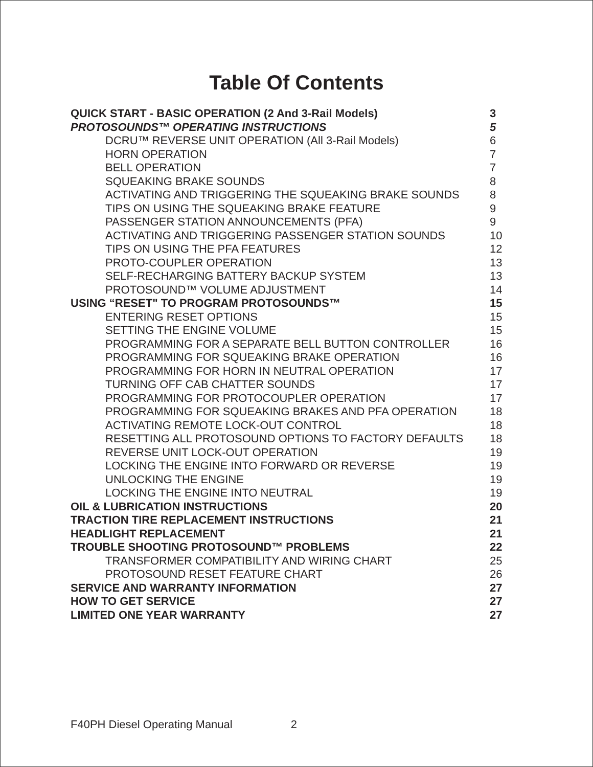Table Of Contents
QUICK START - BASIC OPERATION (2 And 3-Rail Models) 3
PROTOSOUNDS™ OPERATING INSTRUCTIONS 5
DCRU™ REVERSE UNIT OPERATION (All 3-Rail Models) 6
HORN OPERATION 7
BELL OPERATION 7
SQUEAKING BRAKE SOUNDS 8
ACTIVATING AND TRIGGERING THE SQUEAKING BRAKE SOUNDS 8
TIPS ON USING THE SQUEAKING BRAKE FEATURE 9
PASSENGER STATION ANNOUNCEMENTS (PFA) 9
ACTIVATING AND TRIGGERING PASSENGER STATION SOUNDS 10
TIPS ON USING THE PFA FEATURES 12
PROTO-COUPLER OPERATION 13
SELF-RECHARGING BATTERY BACKUP SYSTEM 13
PROTOSOUND™ VOLUME ADJUSTMENT 14
USING “RESET" TO PROGRAM PROTOSOUNDS™ 15
ENTERING RESET OPTIONS 15
SETTING THE ENGINE VOLUME 15
PROGRAMMING FOR A SEPARATE BELL BUTTON CONTROLLER 16
PROGRAMMING FOR SQUEAKING BRAKE OPERATION 16
PROGRAMMING FOR HORN IN NEUTRAL OPERATION 17
TURNING OFF CAB CHATTER SOUNDS 17
PROGRAMMING FOR PROTOCOUPLER OPERATION 17
PROGRAMMING FOR SQUEAKING BRAKES AND PFA OPERATION 18
ACTIVATING REMOTE LOCK-OUT CONTROL 18
RESETTING ALL PROTOSOUND OPTIONS TO FACTORY DEFAULTS 18
REVERSE UNIT LOCK-OUT OPERATION 19
LOCKING THE ENGINE INTO FORWARD OR REVERSE 19
UNLOCKING THE ENGINE 19
LOCKING THE ENGINE INTO NEUTRAL 19
OIL & LUBRICATION INSTRUCTIONS 20
TRACTION TIRE REPLACEMENT INSTRUCTIONS 21
HEADLIGHT REPLACEMENT 21
TROUBLE SHOOTING PROTOSOUND™ PROBLEMS 22
TRANSFORMER COMPATIBILITY AND WIRING CHART 25
PROTOSOUND RESET FEATURE CHART 26
SERVICE AND WARRANTY INFORMATION 27
HOW TO GET SERVICE 27
LIMITED ONE YEAR WARRANTY 27
F40PH Diesel Operating Manual 2